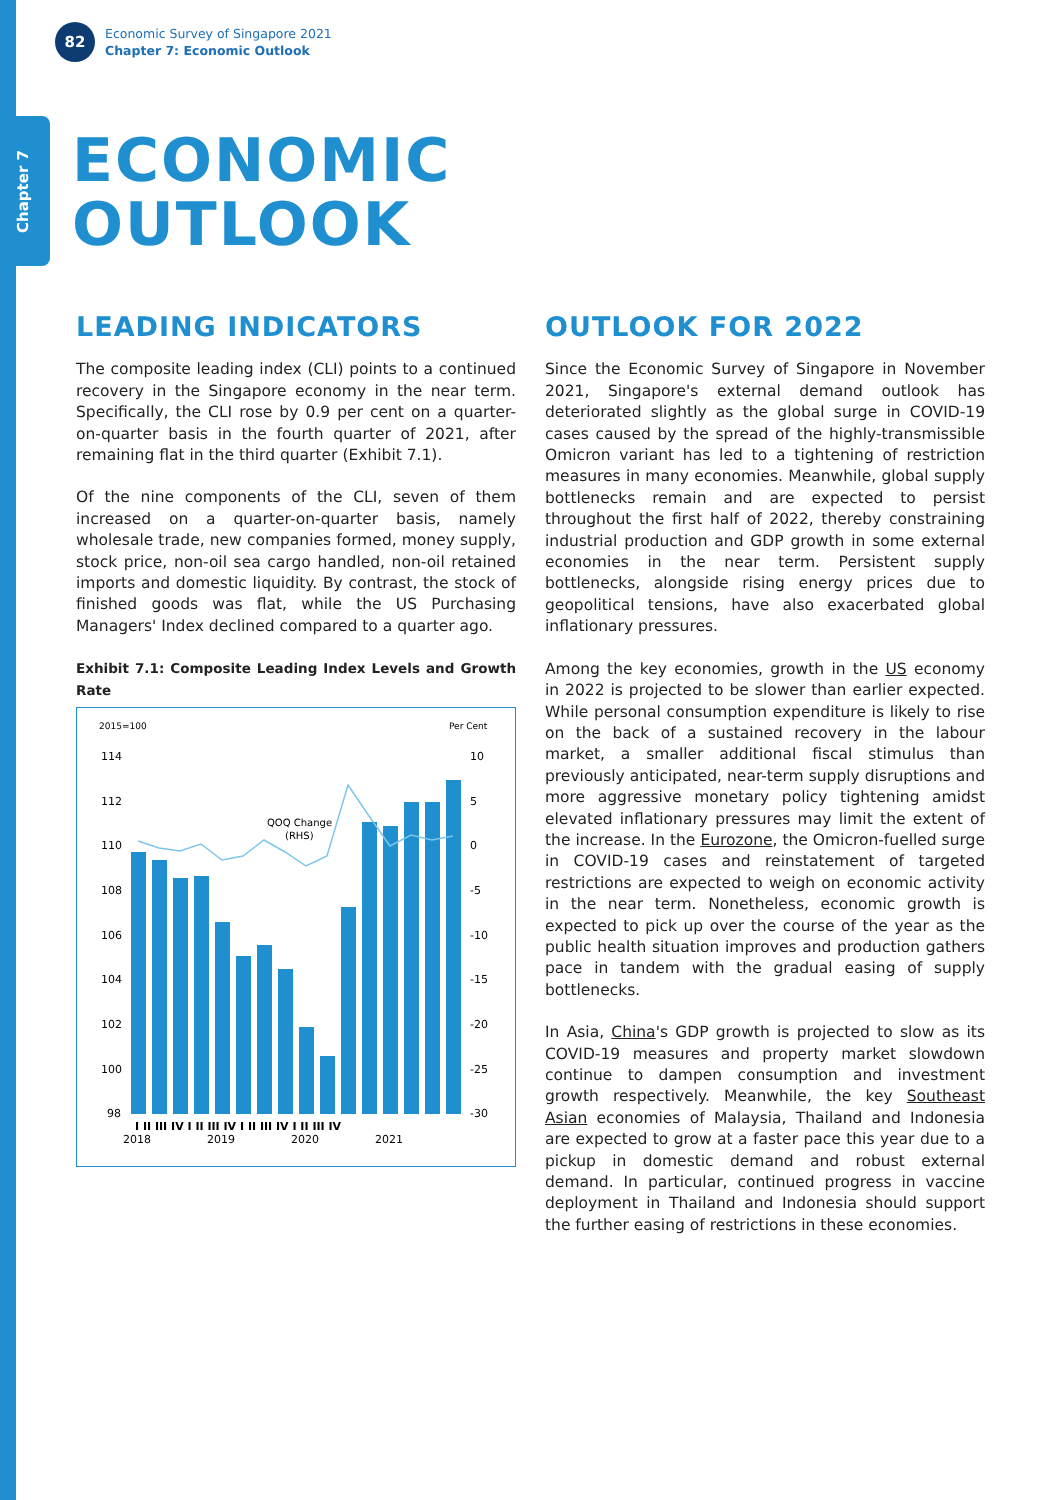Chapter 7
82
Economic Survey of Singapore 2021
Chapter 7: Economic Outlook
ECONOMIC
OUTLOOK
LEADING INDICATORS
The composite leading index (CLI) points to a continued recovery in the Singapore economy in the near term. Specifically, the CLI rose by 0.9 per cent on a quarter-on-quarter basis in the fourth quarter of 2021, after remaining flat in the third quarter (Exhibit 7.1).
Of the nine components of the CLI, seven of them increased on a quarter-on-quarter basis, namely wholesale trade, new companies formed, money supply, stock price, non-oil sea cargo handled, non-oil retained imports and domestic liquidity. By contrast, the stock of finished goods was flat, while the US Purchasing Managers' Index declined compared to a quarter ago.
Exhibit 7.1: Composite Leading Index Levels and Growth Rate
2015=100
Per Cent
114
112
110
108
106
104
102
100
98
10
5
0
-5
-10
-15
-20
-25
-30
QOQ Change
(RHS)
I II III IV I II III IV I II III IV I II III IV
2018
2019
2020
2021
OUTLOOK FOR 2022
Since the Economic Survey of Singapore in November 2021, Singapore's external demand outlook has deteriorated slightly as the global surge in COVID-19 cases caused by the spread of the highly-transmissible Omicron variant has led to a tightening of restriction measures in many economies. Meanwhile, global supply bottlenecks remain and are expected to persist throughout the first half of 2022, thereby constraining industrial production and GDP growth in some external economies in the near term. Persistent supply bottlenecks, alongside rising energy prices due to geopolitical tensions, have also exacerbated global inflationary pressures.
Among the key economies, growth in the US economy in 2022 is projected to be slower than earlier expected. While personal consumption expenditure is likely to rise on the back of a sustained recovery in the labour market, a smaller additional fiscal stimulus than previously anticipated, near-term supply disruptions and more aggressive monetary policy tightening amidst elevated inflationary pressures may limit the extent of the increase. In the Eurozone, the Omicron-fuelled surge in COVID-19 cases and reinstatement of targeted restrictions are expected to weigh on economic activity in the near term. Nonetheless, economic growth is expected to pick up over the course of the year as the public health situation improves and production gathers pace in tandem with the gradual easing of supply bottlenecks.
In Asia, China's GDP growth is projected to slow as its COVID-19 measures and property market slowdown continue to dampen consumption and investment growth respectively. Meanwhile, the key Southeast Asian economies of Malaysia, Thailand and Indonesia are expected to grow at a faster pace this year due to a pickup in domestic demand and robust external demand. In particular, continued progress in vaccine deployment in Thailand and Indonesia should support the further easing of restrictions in these economies.